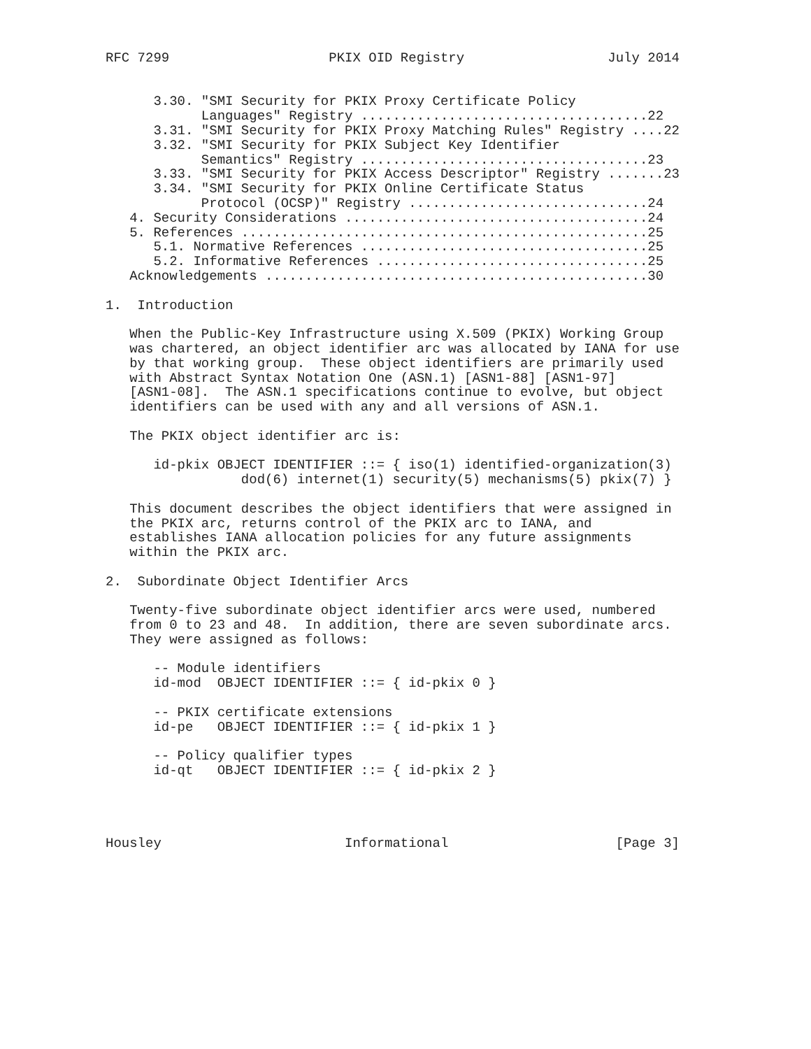RFC 7299                    PKIX OID Registry                  July 2014


      3.30. "SMI Security for PKIX Proxy Certificate Policy
            Languages" Registry ....................................22
      3.31. "SMI Security for PKIX Proxy Matching Rules" Registry ....22
      3.32. "SMI Security for PKIX Subject Key Identifier
            Semantics" Registry ....................................23
      3.33. "SMI Security for PKIX Access Descriptor" Registry .......23
      3.34. "SMI Security for PKIX Online Certificate Status
            Protocol (OCSP)" Registry ..............................24
   4. Security Considerations ......................................24
   5. References ...................................................25
      5.1. Normative References ....................................25
      5.2. Informative References ..................................25
   Acknowledgements ................................................30

1.  Introduction

   When the Public-Key Infrastructure using X.509 (PKIX) Working Group
   was chartered, an object identifier arc was allocated by IANA for use
   by that working group.  These object identifiers are primarily used
   with Abstract Syntax Notation One (ASN.1) [ASN1-88] [ASN1-97]
   [ASN1-08].  The ASN.1 specifications continue to evolve, but object
   identifiers can be used with any and all versions of ASN.1.

   The PKIX object identifier arc is:

      id-pkix OBJECT IDENTIFIER ::= { iso(1) identified-organization(3)
                 dod(6) internet(1) security(5) mechanisms(5) pkix(7) }

   This document describes the object identifiers that were assigned in
   the PKIX arc, returns control of the PKIX arc to IANA, and
   establishes IANA allocation policies for any future assignments
   within the PKIX arc.

2.  Subordinate Object Identifier Arcs

   Twenty-five subordinate object identifier arcs were used, numbered
   from 0 to 23 and 48.  In addition, there are seven subordinate arcs.
   They were assigned as follows:

      -- Module identifiers
      id-mod  OBJECT IDENTIFIER ::= { id-pkix 0 }

      -- PKIX certificate extensions
      id-pe   OBJECT IDENTIFIER ::= { id-pkix 1 }

      -- Policy qualifier types
      id-qt   OBJECT IDENTIFIER ::= { id-pkix 2 }




Housley                       Informational                     [Page 3]